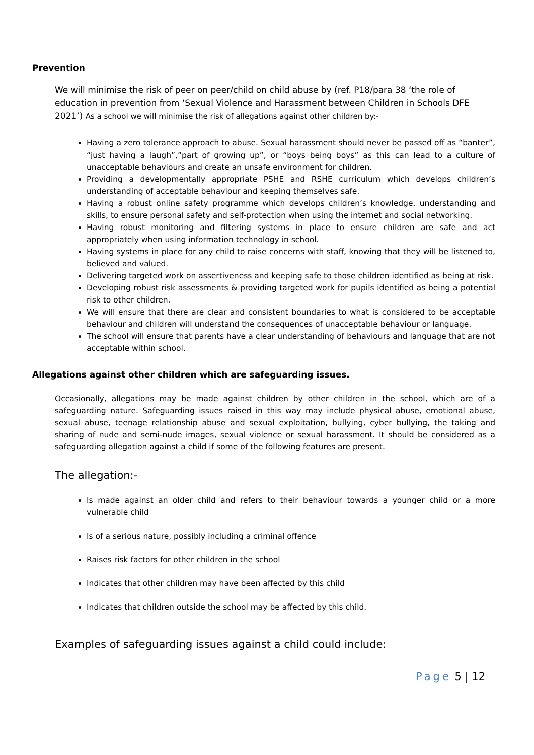Prevention
We will minimise the risk of peer on peer/child on child abuse by (ref. P18/para 38 ‘the role of education in prevention from ‘Sexual Violence and Harassment between Children in Schools DFE 2021’) As a school we will minimise the risk of allegations against other children by:-
Having a zero tolerance approach to abuse. Sexual harassment should never be passed off as “banter”, “just having a laugh”,”part of growing up”, or “boys being boys” as this can lead to a culture of unacceptable behaviours and create an unsafe environment for children.
Providing a developmentally appropriate PSHE and RSHE curriculum which develops children’s understanding of acceptable behaviour and keeping themselves safe.
Having a robust online safety programme which develops children’s knowledge, understanding and skills, to ensure personal safety and self-protection when using the internet and social networking.
Having robust monitoring and filtering systems in place to ensure children are safe and act appropriately when using information technology in school.
Having systems in place for any child to raise concerns with staff, knowing that they will be listened to, believed and valued.
Delivering targeted work on assertiveness and keeping safe to those children identified as being at risk.
Developing robust risk assessments & providing targeted work for pupils identified as being a potential risk to other children.
We will ensure that there are clear and consistent boundaries to what is considered to be acceptable behaviour and children will understand the consequences of unacceptable behaviour or language.
The school will ensure that parents have a clear understanding of behaviours and language that are not acceptable within school.
Allegations against other children which are safeguarding issues.
Occasionally, allegations may be made against children by other children in the school, which are of a safeguarding nature. Safeguarding issues raised in this way may include physical abuse, emotional abuse, sexual abuse, teenage relationship abuse and sexual exploitation, bullying, cyber bullying, the taking and sharing of nude and semi-nude images, sexual violence or sexual harassment. It should be considered as a safeguarding allegation against a child if some of the following features are present.
The allegation:-
Is made against an older child and refers to their behaviour towards a younger child or a more vulnerable child
Is of a serious nature, possibly including a criminal offence
Raises risk factors for other children in the school
Indicates that other children may have been affected by this child
Indicates that children outside the school may be affected by this child.
Examples of safeguarding issues against a child could include:
Page 5 | 12